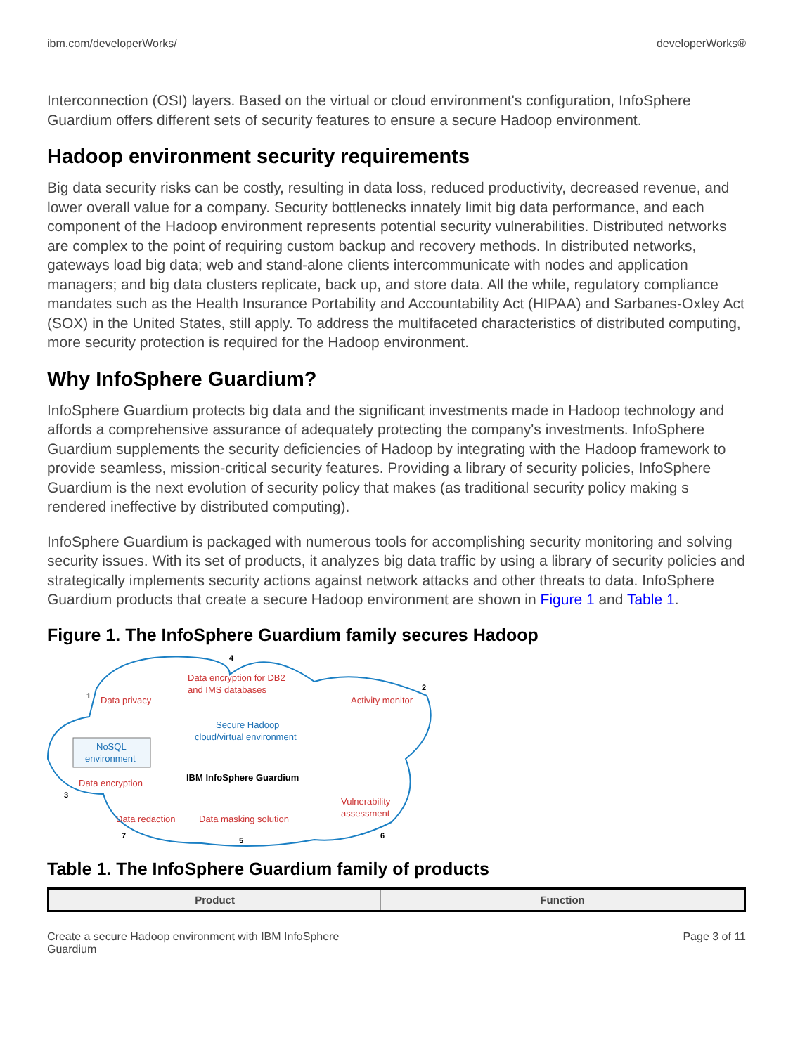ibm.com/developerWorks/ developerWorks®
Interconnection (OSI) layers. Based on the virtual or cloud environment's configuration, InfoSphere Guardium offers different sets of security features to ensure a secure Hadoop environment.
Hadoop environment security requirements
Big data security risks can be costly, resulting in data loss, reduced productivity, decreased revenue, and lower overall value for a company. Security bottlenecks innately limit big data performance, and each component of the Hadoop environment represents potential security vulnerabilities. Distributed networks are complex to the point of requiring custom backup and recovery methods. In distributed networks, gateways load big data; web and stand-alone clients intercommunicate with nodes and application managers; and big data clusters replicate, back up, and store data. All the while, regulatory compliance mandates such as the Health Insurance Portability and Accountability Act (HIPAA) and Sarbanes-Oxley Act (SOX) in the United States, still apply. To address the multifaceted characteristics of distributed computing, more security protection is required for the Hadoop environment.
Why InfoSphere Guardium?
InfoSphere Guardium protects big data and the significant investments made in Hadoop technology and affords a comprehensive assurance of adequately protecting the company's investments. InfoSphere Guardium supplements the security deficiencies of Hadoop by integrating with the Hadoop framework to provide seamless, mission-critical security features. Providing a library of security policies, InfoSphere Guardium is the next evolution of security policy that makes (as traditional security policy making s rendered ineffective by distributed computing).
InfoSphere Guardium is packaged with numerous tools for accomplishing security monitoring and solving security issues. With its set of products, it analyzes big data traffic by using a library of security policies and strategically implements security actions against network attacks and other threats to data. InfoSphere Guardium products that create a secure Hadoop environment are shown in Figure 1 and Table 1.
Figure 1. The InfoSphere Guardium family secures Hadoop
4
Data encryption for DB2
and IMS databases
1
Data privacy
2
Activity monitor
Secure Hadoop
cloud/virtual environment
NoSQL
environment
IBM InfoSphere Guardium
Data encryption
3
Vulnerability
assessment
Data redaction
Data masking solution
7
5
6
Table 1. The InfoSphere Guardium family of products
| Product | Function |
| --- | --- |
Create a secure Hadoop environment with IBM InfoSphere
Guardium Page 3 of 11